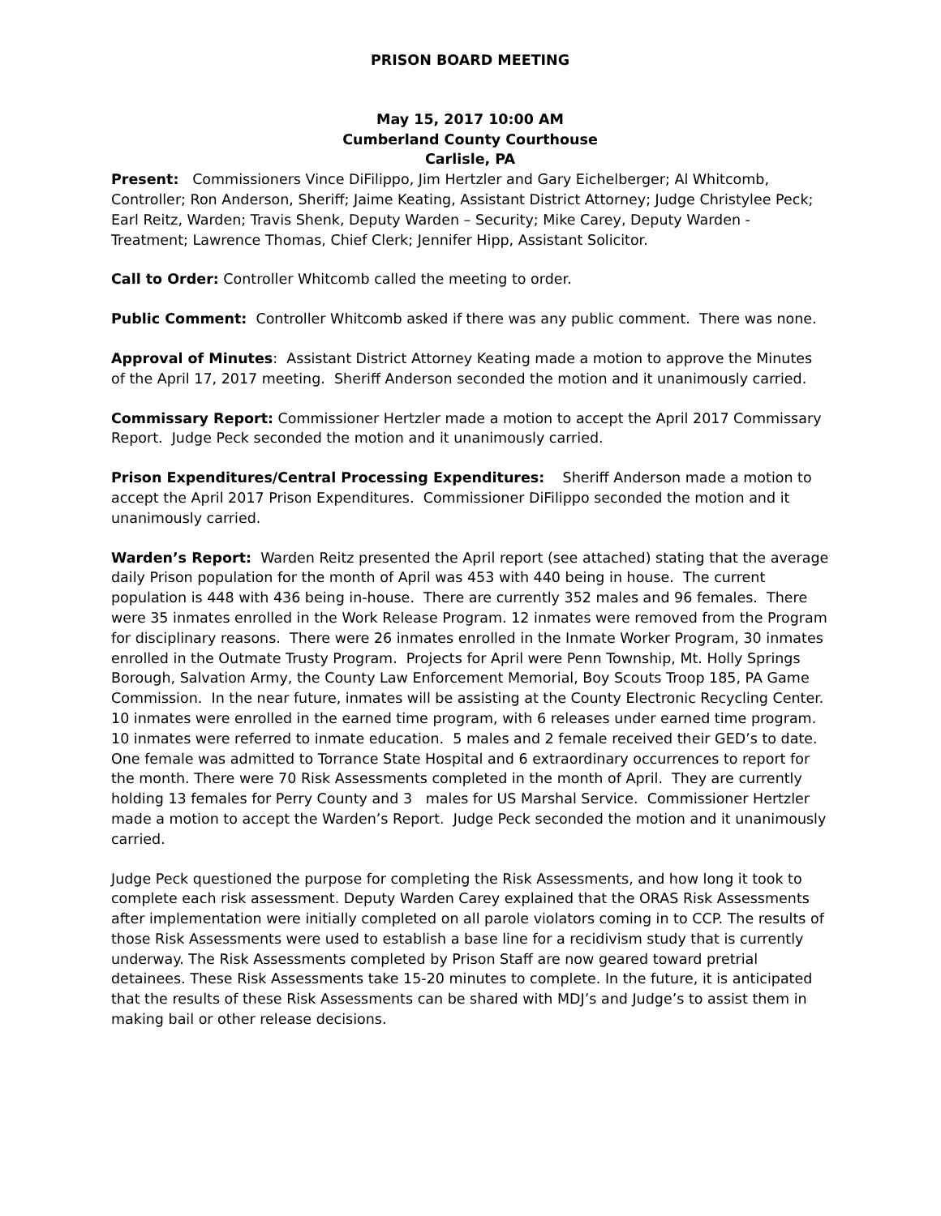PRISON BOARD MEETING
May 15, 2017 10:00 AM
Cumberland County Courthouse
Carlisle, PA
Present: Commissioners Vince DiFilippo, Jim Hertzler and Gary Eichelberger; Al Whitcomb, Controller; Ron Anderson, Sheriff; Jaime Keating, Assistant District Attorney; Judge Christylee Peck; Earl Reitz, Warden; Travis Shenk, Deputy Warden – Security; Mike Carey, Deputy Warden - Treatment; Lawrence Thomas, Chief Clerk; Jennifer Hipp, Assistant Solicitor.
Call to Order: Controller Whitcomb called the meeting to order.
Public Comment: Controller Whitcomb asked if there was any public comment. There was none.
Approval of Minutes: Assistant District Attorney Keating made a motion to approve the Minutes of the April 17, 2017 meeting. Sheriff Anderson seconded the motion and it unanimously carried.
Commissary Report: Commissioner Hertzler made a motion to accept the April 2017 Commissary Report. Judge Peck seconded the motion and it unanimously carried.
Prison Expenditures/Central Processing Expenditures: Sheriff Anderson made a motion to accept the April 2017 Prison Expenditures. Commissioner DiFilippo seconded the motion and it unanimously carried.
Warden’s Report: Warden Reitz presented the April report (see attached) stating that the average daily Prison population for the month of April was 453 with 440 being in house. The current population is 448 with 436 being in-house. There are currently 352 males and 96 females. There were 35 inmates enrolled in the Work Release Program. 12 inmates were removed from the Program for disciplinary reasons. There were 26 inmates enrolled in the Inmate Worker Program, 30 inmates enrolled in the Outmate Trusty Program. Projects for April were Penn Township, Mt. Holly Springs Borough, Salvation Army, the County Law Enforcement Memorial, Boy Scouts Troop 185, PA Game Commission. In the near future, inmates will be assisting at the County Electronic Recycling Center. 10 inmates were enrolled in the earned time program, with 6 releases under earned time program. 10 inmates were referred to inmate education. 5 males and 2 female received their GED’s to date. One female was admitted to Torrance State Hospital and 6 extraordinary occurrences to report for the month. There were 70 Risk Assessments completed in the month of April. They are currently holding 13 females for Perry County and 3 males for US Marshal Service. Commissioner Hertzler made a motion to accept the Warden’s Report. Judge Peck seconded the motion and it unanimously carried.
Judge Peck questioned the purpose for completing the Risk Assessments, and how long it took to complete each risk assessment. Deputy Warden Carey explained that the ORAS Risk Assessments after implementation were initially completed on all parole violators coming in to CCP. The results of those Risk Assessments were used to establish a base line for a recidivism study that is currently underway. The Risk Assessments completed by Prison Staff are now geared toward pretrial detainees. These Risk Assessments take 15-20 minutes to complete. In the future, it is anticipated that the results of these Risk Assessments can be shared with MDJ’s and Judge’s to assist them in making bail or other release decisions.